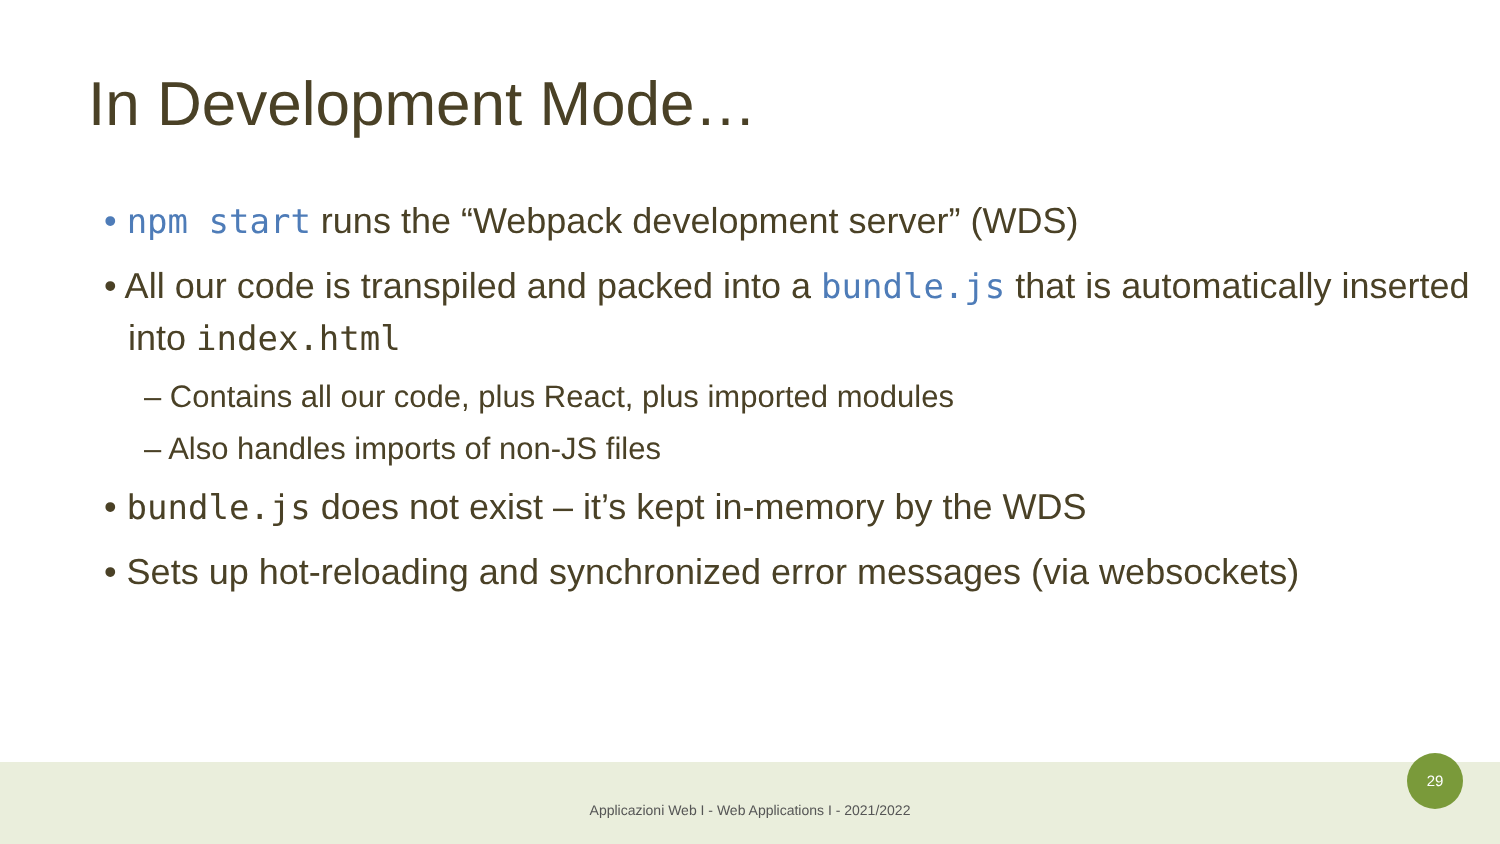In Development Mode…
• npm start runs the “Webpack development server” (WDS)
• All our code is transpiled and packed into a bundle.js that is automatically inserted into index.html
– Contains all our code, plus React, plus imported modules
– Also handles imports of non-JS files
• bundle.js does not exist – it’s kept in-memory by the WDS
• Sets up hot-reloading and synchronized error messages (via websockets)
Applicazioni Web I - Web Applications I - 2021/2022
29